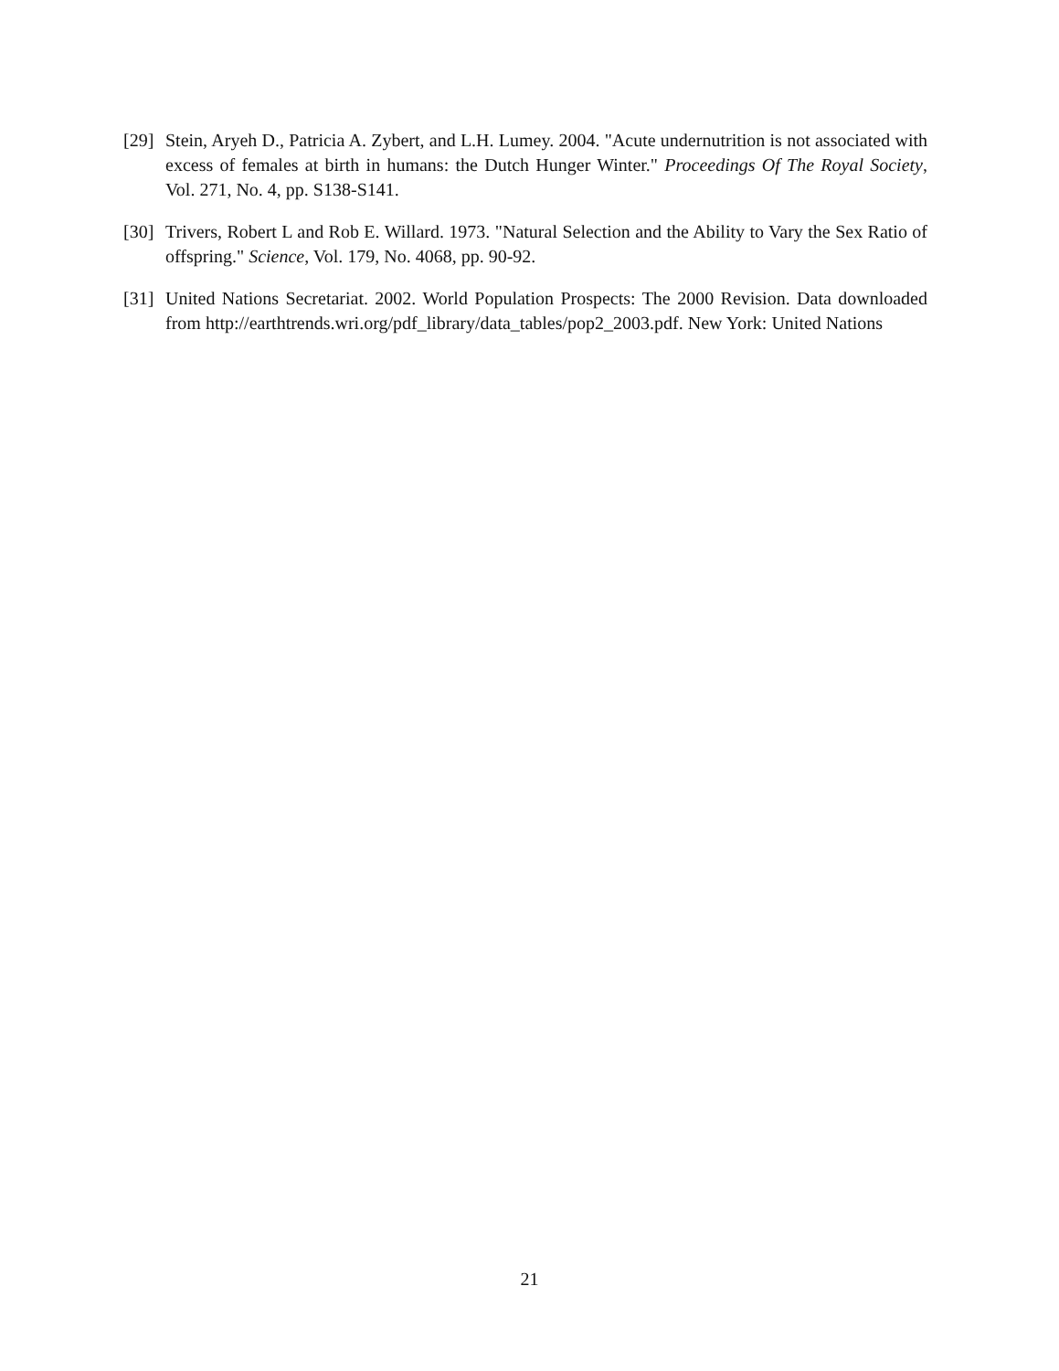[29] Stein, Aryeh D., Patricia A. Zybert, and L.H. Lumey. 2004. "Acute undernutrition is not associated with excess of females at birth in humans: the Dutch Hunger Winter." Proceedings Of The Royal Society, Vol. 271, No. 4, pp. S138-S141.
[30] Trivers, Robert L and Rob E. Willard. 1973. "Natural Selection and the Ability to Vary the Sex Ratio of offspring." Science, Vol. 179, No. 4068, pp. 90-92.
[31] United Nations Secretariat. 2002. World Population Prospects: The 2000 Revision. Data downloaded from http://earthtrends.wri.org/pdf_library/data_tables/pop2_2003.pdf. New York: United Nations
21